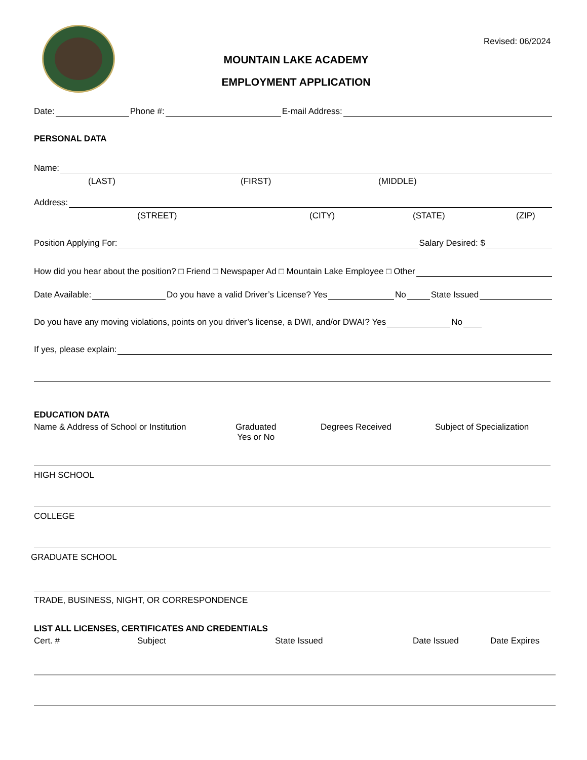Revised: 06/2024
MOUNTAIN LAKE ACADEMY
EMPLOYMENT APPLICATION
Date: Phone #: E-mail Address:
PERSONAL DATA
Name:
(LAST) (FIRST) (MIDDLE)
Address:
(STREET) (CITY) (STATE) (ZIP)
Position Applying For: Salary Desired: $
How did you hear about the position? □ Friend □ Newspaper Ad □ Mountain Lake Employee □ Other
Date Available: Do you have a valid Driver’s License? Yes No State Issued
Do you have any moving violations, points on you driver’s license, a DWI, and/or DWAI? Yes No
If yes, please explain:
EDUCATION DATA
Name & Address of School or Institution Graduated
Yes or No
Degrees Received Subject of Specialization
HIGH SCHOOL
COLLEGE
GRADUATE SCHOOL
TRADE, BUSINESS, NIGHT, OR CORRESPONDENCE
LIST ALL LICENSES, CERTIFICATES AND CREDENTIALS
Cert. # Subject State Issued Date Issued Date Expires